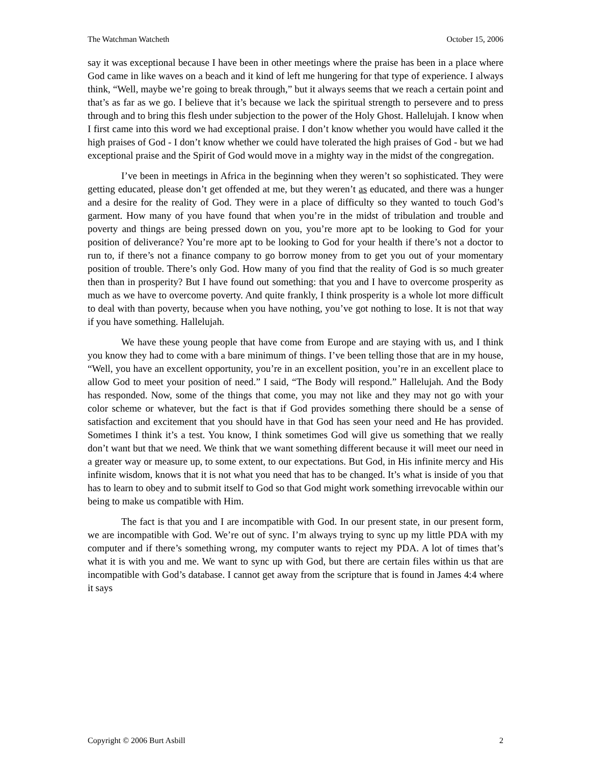The Watchman Watcheth October 15, 2006
say it was exceptional because I have been in other meetings where the praise has been in a place where God came in like waves on a beach and it kind of left me hungering for that type of experience. I always think, “Well, maybe we’re going to break through,” but it always seems that we reach a certain point and that’s as far as we go. I believe that it’s because we lack the spiritual strength to persevere and to press through and to bring this flesh under subjection to the power of the Holy Ghost. Hallelujah. I know when I first came into this word we had exceptional praise. I don’t know whether you would have called it the high praises of God - I don’t know whether we could have tolerated the high praises of God - but we had exceptional praise and the Spirit of God would move in a mighty way in the midst of the congregation.
I’ve been in meetings in Africa in the beginning when they weren’t so sophisticated. They were getting educated, please don’t get offended at me, but they weren’t as educated, and there was a hunger and a desire for the reality of God. They were in a place of difficulty so they wanted to touch God’s garment. How many of you have found that when you’re in the midst of tribulation and trouble and poverty and things are being pressed down on you, you’re more apt to be looking to God for your position of deliverance? You’re more apt to be looking to God for your health if there’s not a doctor to run to, if there’s not a finance company to go borrow money from to get you out of your momentary position of trouble. There’s only God. How many of you find that the reality of God is so much greater then than in prosperity? But I have found out something: that you and I have to overcome prosperity as much as we have to overcome poverty. And quite frankly, I think prosperity is a whole lot more difficult to deal with than poverty, because when you have nothing, you’ve got nothing to lose. It is not that way if you have something. Hallelujah.
We have these young people that have come from Europe and are staying with us, and I think you know they had to come with a bare minimum of things. I’ve been telling those that are in my house, “Well, you have an excellent opportunity, you’re in an excellent position, you’re in an excellent place to allow God to meet your position of need.” I said, “The Body will respond.” Hallelujah. And the Body has responded. Now, some of the things that come, you may not like and they may not go with your color scheme or whatever, but the fact is that if God provides something there should be a sense of satisfaction and excitement that you should have in that God has seen your need and He has provided. Sometimes I think it’s a test. You know, I think sometimes God will give us something that we really don’t want but that we need. We think that we want something different because it will meet our need in a greater way or measure up, to some extent, to our expectations. But God, in His infinite mercy and His infinite wisdom, knows that it is not what you need that has to be changed. It’s what is inside of you that has to learn to obey and to submit itself to God so that God might work something irrevocable within our being to make us compatible with Him.
The fact is that you and I are incompatible with God. In our present state, in our present form, we are incompatible with God. We’re out of sync. I’m always trying to sync up my little PDA with my computer and if there’s something wrong, my computer wants to reject my PDA. A lot of times that’s what it is with you and me. We want to sync up with God, but there are certain files within us that are incompatible with God’s database. I cannot get away from the scripture that is found in James 4:4 where it says
Copyright © 2006 Burt Asbill 2